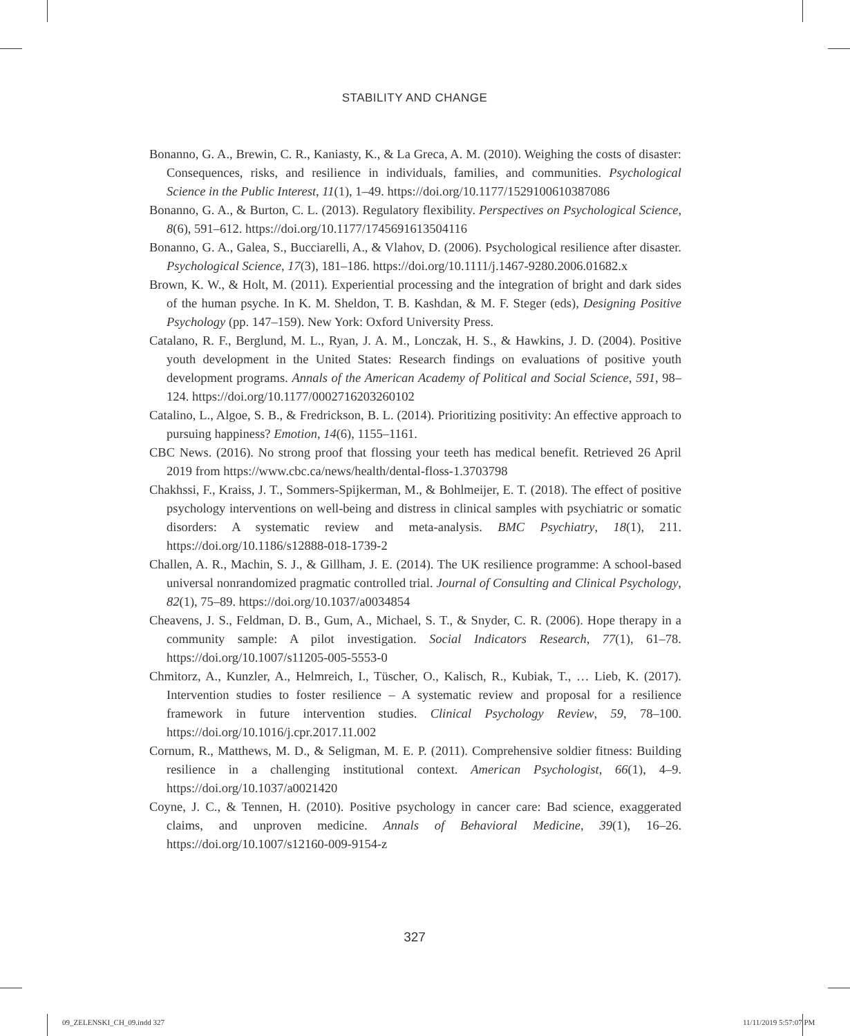STABILITY AND CHANGE
Bonanno, G. A., Brewin, C. R., Kaniasty, K., & La Greca, A. M. (2010). Weighing the costs of disaster: Consequences, risks, and resilience in individuals, families, and communities. Psychological Science in the Public Interest, 11(1), 1–49. https://doi.org/10.1177/1529100610387086
Bonanno, G. A., & Burton, C. L. (2013). Regulatory flexibility. Perspectives on Psychological Science, 8(6), 591–612. https://doi.org/10.1177/1745691613504116
Bonanno, G. A., Galea, S., Bucciarelli, A., & Vlahov, D. (2006). Psychological resilience after disaster. Psychological Science, 17(3), 181–186. https://doi.org/10.1111/j.1467-9280.2006.01682.x
Brown, K. W., & Holt, M. (2011). Experiential processing and the integration of bright and dark sides of the human psyche. In K. M. Sheldon, T. B. Kashdan, & M. F. Steger (eds), Designing Positive Psychology (pp. 147–159). New York: Oxford University Press.
Catalano, R. F., Berglund, M. L., Ryan, J. A. M., Lonczak, H. S., & Hawkins, J. D. (2004). Positive youth development in the United States: Research findings on evaluations of positive youth development programs. Annals of the American Academy of Political and Social Science, 591, 98–124. https://doi.org/10.1177/0002716203260102
Catalino, L., Algoe, S. B., & Fredrickson, B. L. (2014). Prioritizing positivity: An effective approach to pursuing happiness? Emotion, 14(6), 1155–1161.
CBC News. (2016). No strong proof that flossing your teeth has medical benefit. Retrieved 26 April 2019 from https://www.cbc.ca/news/health/dental-floss-1.3703798
Chakhssi, F., Kraiss, J. T., Sommers-Spijkerman, M., & Bohlmeijer, E. T. (2018). The effect of positive psychology interventions on well-being and distress in clinical samples with psychiatric or somatic disorders: A systematic review and meta-analysis. BMC Psychiatry, 18(1), 211. https://doi.org/10.1186/s12888-018-1739-2
Challen, A. R., Machin, S. J., & Gillham, J. E. (2014). The UK resilience programme: A school-based universal nonrandomized pragmatic controlled trial. Journal of Consulting and Clinical Psychology, 82(1), 75–89. https://doi.org/10.1037/a0034854
Cheavens, J. S., Feldman, D. B., Gum, A., Michael, S. T., & Snyder, C. R. (2006). Hope therapy in a community sample: A pilot investigation. Social Indicators Research, 77(1), 61–78. https://doi.org/10.1007/s11205-005-5553-0
Chmitorz, A., Kunzler, A., Helmreich, I., Tüscher, O., Kalisch, R., Kubiak, T., … Lieb, K. (2017). Intervention studies to foster resilience – A systematic review and proposal for a resilience framework in future intervention studies. Clinical Psychology Review, 59, 78–100. https://doi.org/10.1016/j.cpr.2017.11.002
Cornum, R., Matthews, M. D., & Seligman, M. E. P. (2011). Comprehensive soldier fitness: Building resilience in a challenging institutional context. American Psychologist, 66(1), 4–9. https://doi.org/10.1037/a0021420
Coyne, J. C., & Tennen, H. (2010). Positive psychology in cancer care: Bad science, exaggerated claims, and unproven medicine. Annals of Behavioral Medicine, 39(1), 16–26. https://doi.org/10.1007/s12160-009-9154-z
327
09_ZELENSKI_CH_09.indd 327 11/11/2019 5:57:07 PM